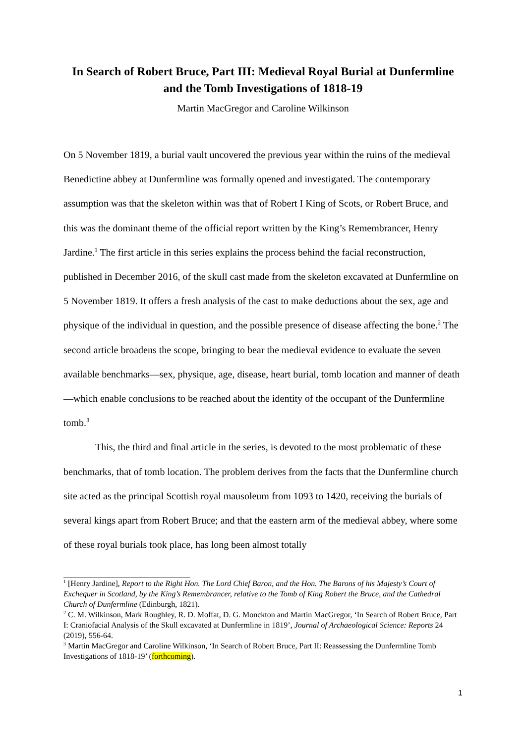In Search of Robert Bruce, Part III: Medieval Royal Burial at Dunfermline and the Tomb Investigations of 1818-19
Martin MacGregor and Caroline Wilkinson
On 5 November 1819, a burial vault uncovered the previous year within the ruins of the medieval Benedictine abbey at Dunfermline was formally opened and investigated. The contemporary assumption was that the skeleton within was that of Robert I King of Scots, or Robert Bruce, and this was the dominant theme of the official report written by the King’s Remembrancer, Henry Jardine.<sup>1</sup> The first article in this series explains the process behind the facial reconstruction, published in December 2016, of the skull cast made from the skeleton excavated at Dunfermline on 5 November 1819. It offers a fresh analysis of the cast to make deductions about the sex, age and physique of the individual in question, and the possible presence of disease affecting the bone.<sup>2</sup> The second article broadens the scope, bringing to bear the medieval evidence to evaluate the seven available benchmarks—sex, physique, age, disease, heart burial, tomb location and manner of death—which enable conclusions to be reached about the identity of the occupant of the Dunfermline tomb.<sup>3</sup>
This, the third and final article in the series, is devoted to the most problematic of these benchmarks, that of tomb location. The problem derives from the facts that the Dunfermline church site acted as the principal Scottish royal mausoleum from 1093 to 1420, receiving the burials of several kings apart from Robert Bruce; and that the eastern arm of the medieval abbey, where some of these royal burials took place, has long been almost totally
<sup>1</sup> [Henry Jardine], Report to the Right Hon. The Lord Chief Baron, and the Hon. The Barons of his Majesty’s Court of Exchequer in Scotland, by the King’s Remembrancer, relative to the Tomb of King Robert the Bruce, and the Cathedral Church of Dunfermline (Edinburgh, 1821).
<sup>2</sup> C. M. Wilkinson, Mark Roughley, R. D. Moffat, D. G. Monckton and Martin MacGregor, ‘In Search of Robert Bruce, Part I: Craniofacial Analysis of the Skull excavated at Dunfermline in 1819’, Journal of Archaeological Science: Reports 24 (2019), 556-64.
<sup>3</sup> Martin MacGregor and Caroline Wilkinson, ‘In Search of Robert Bruce, Part II: Reassessing the Dunfermline Tomb Investigations of 1818-19’ (forthcoming).
1